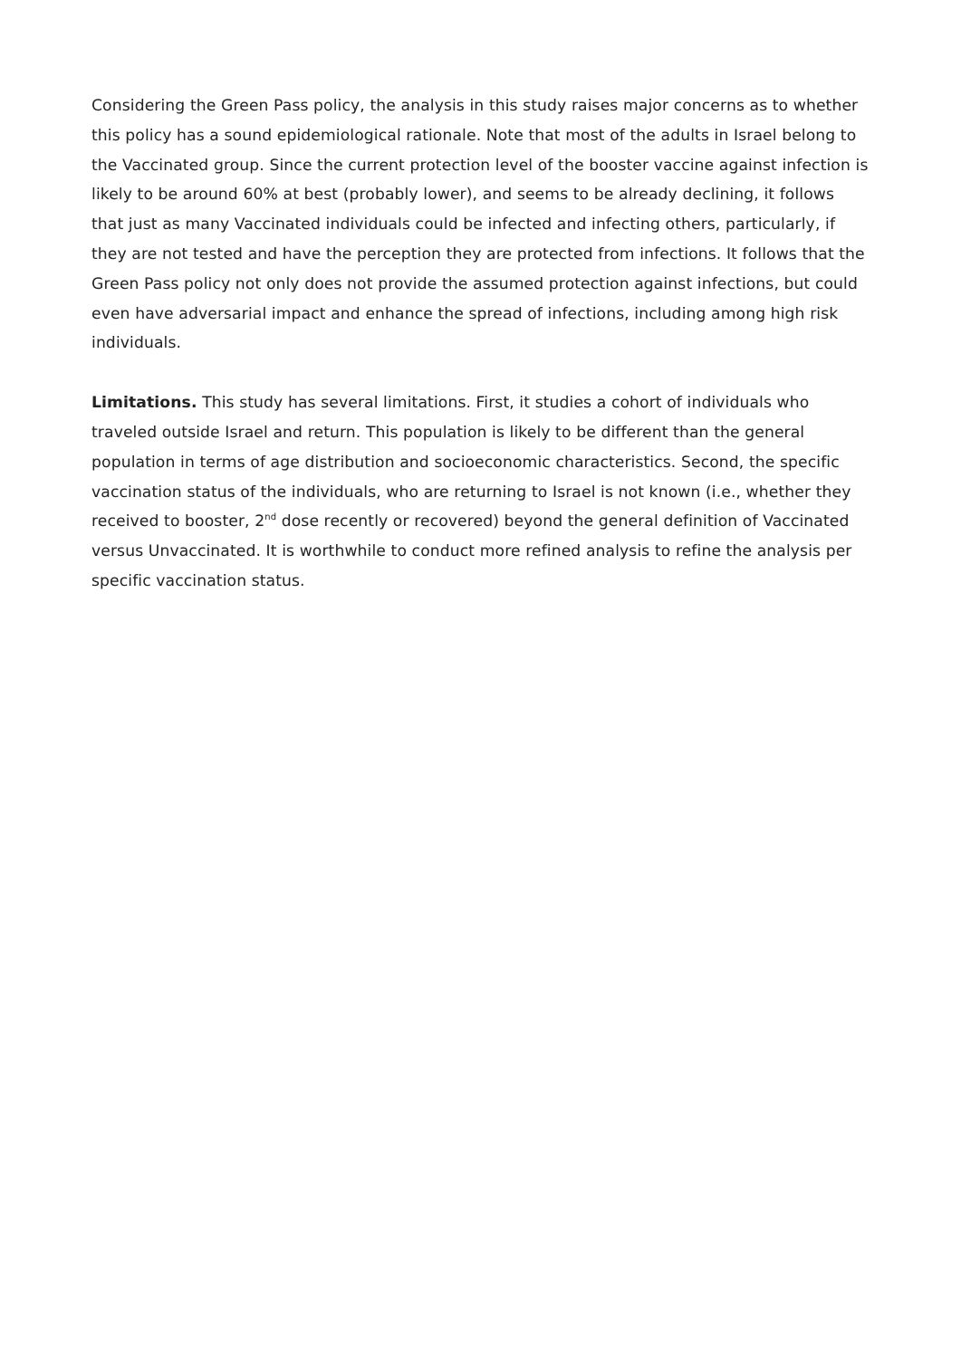Considering the Green Pass policy, the analysis in this study raises major concerns as to whether this policy has a sound epidemiological rationale. Note that most of the adults in Israel belong to the Vaccinated group. Since the current protection level of the booster vaccine against infection is likely to be around 60% at best (probably lower), and seems to be already declining, it follows that just as many Vaccinated individuals could be infected and infecting others, particularly, if they are not tested and have the perception they are protected from infections. It follows that the Green Pass policy not only does not provide the assumed protection against infections, but could even have adversarial impact and enhance the spread of infections, including among high risk individuals.
Limitations. This study has several limitations. First, it studies a cohort of individuals who traveled outside Israel and return. This population is likely to be different than the general population in terms of age distribution and socioeconomic characteristics. Second, the specific vaccination status of the individuals, who are returning to Israel is not known (i.e., whether they received to booster, 2<sup>nd</sup> dose recently or recovered) beyond the general definition of Vaccinated versus Unvaccinated. It is worthwhile to conduct more refined analysis to refine the analysis per specific vaccination status.